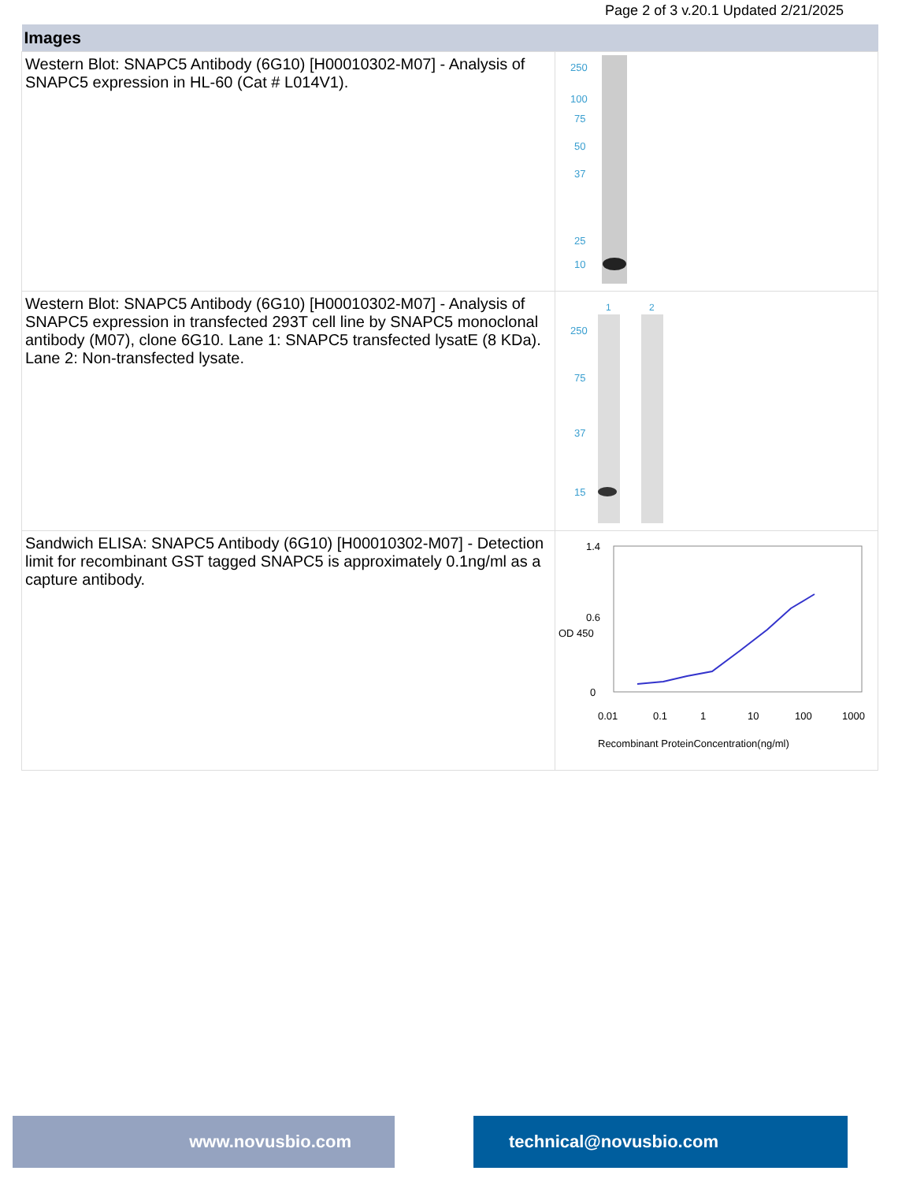Page 2 of 3 v.20.1 Updated 2/21/2025
| Images | |
| --- | --- |
| Western Blot: SNAPC5 Antibody (6G10) [H00010302-M07] - Analysis of SNAPC5 expression in HL-60 (Cat # L014V1). | 250 100 75 50 37 25 10 |
| Western Blot: SNAPC5 Antibody (6G10) [H00010302-M07] - Analysis of SNAPC5 expression in transfected 293T cell line by SNAPC5 monoclonal antibody (M07), clone 6G10. Lane 1: SNAPC5 transfected lysatE (8 KDa). Lane 2: Non-transfected lysate. | 1 2 250 75 37 15 |
| Sandwich ELISA: SNAPC5 Antibody (6G10) [H00010302-M07] - Detection limit for recombinant GST tagged SNAPC5 is approximately 0.1ng/ml as a capture antibody. | 1.4 0.6 0 0.01 0.1 1 10 100 1000 Recombinant ProteinConcentration(ng/ml) OD 450 |
www.novusbio.com technical@novusbio.com